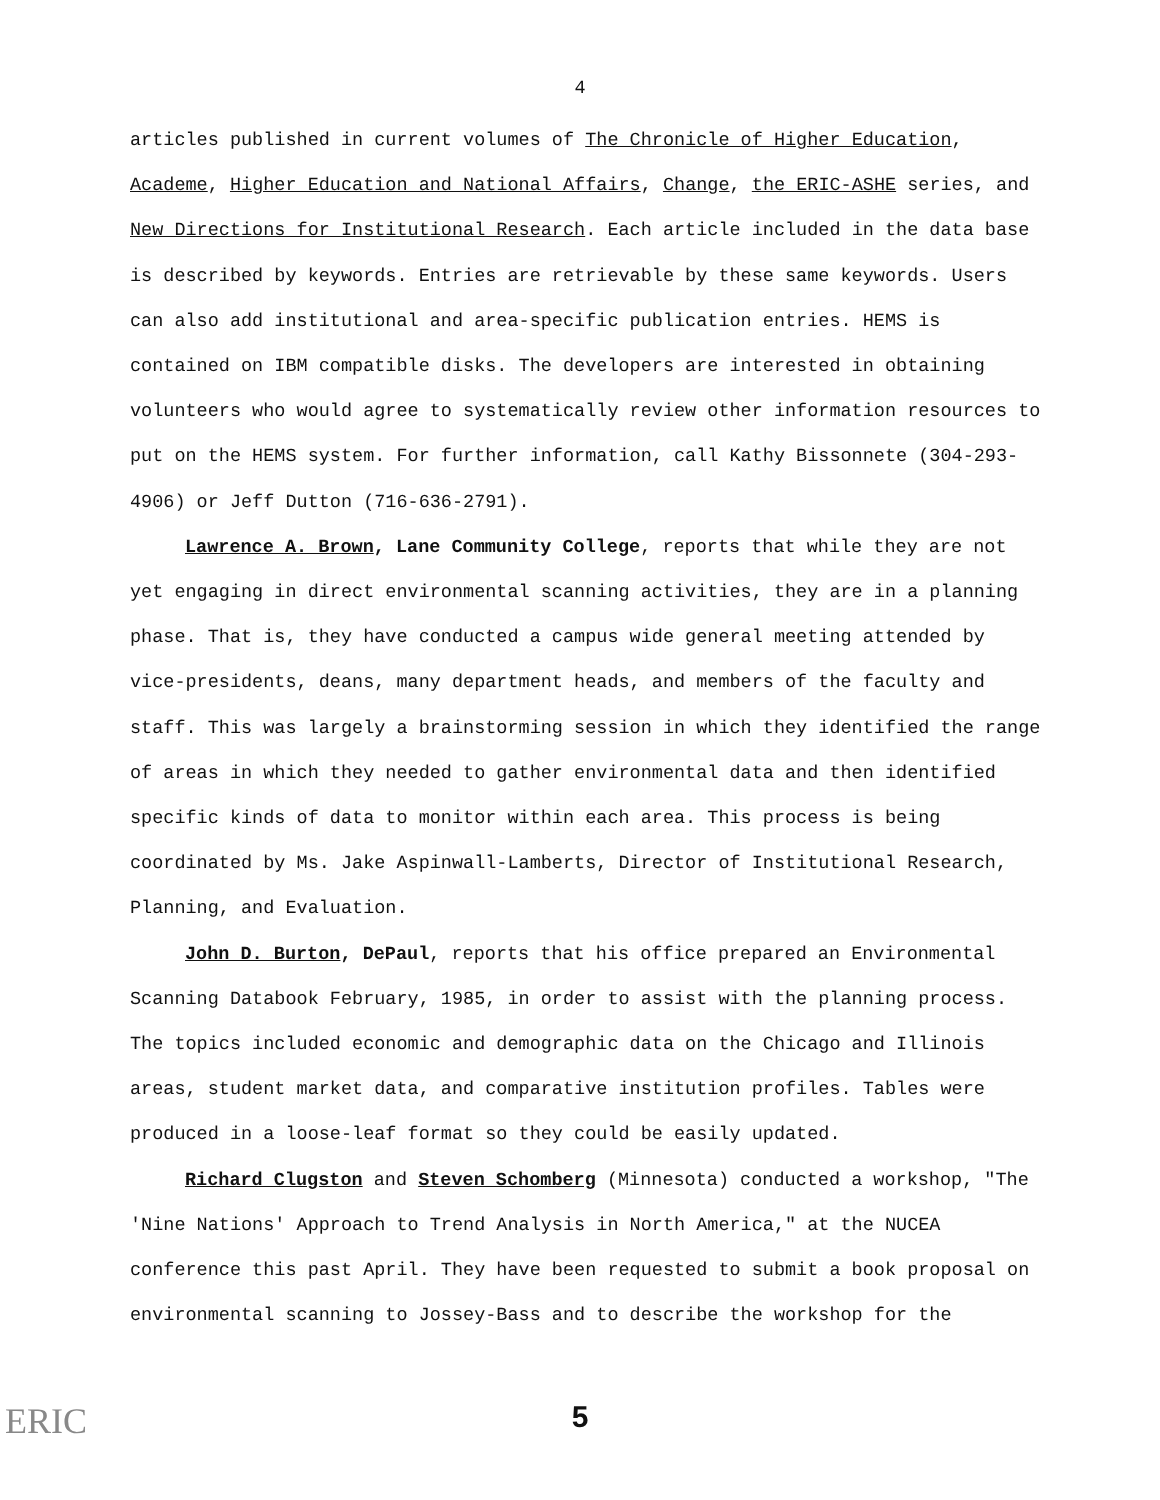4
articles published in current volumes of The Chronicle of Higher Education, Academe, Higher Education and National Affairs, Change, the ERIC-ASHE series, and New Directions for Institutional Research. Each article included in the data base is described by keywords. Entries are retrievable by these same keywords. Users can also add institutional and area-specific publication entries. HEMS is contained on IBM compatible disks. The developers are interested in obtaining volunteers who would agree to systematically review other information resources to put on the HEMS system. For further information, call Kathy Bissonnete (304-293-4906) or Jeff Dutton (716-636-2791).
Lawrence A. Brown, Lane Community College, reports that while they are not yet engaging in direct environmental scanning activities, they are in a planning phase. That is, they have conducted a campus wide general meeting attended by vice-presidents, deans, many department heads, and members of the faculty and staff. This was largely a brainstorming session in which they identified the range of areas in which they needed to gather environmental data and then identified specific kinds of data to monitor within each area. This process is being coordinated by Ms. Jake Aspinwall-Lamberts, Director of Institutional Research, Planning, and Evaluation.
John D. Burton, DePaul, reports that his office prepared an Environmental Scanning Databook February, 1985, in order to assist with the planning process. The topics included economic and demographic data on the Chicago and Illinois areas, student market data, and comparative institution profiles. Tables were produced in a loose-leaf format so they could be easily updated.
Richard Clugston and Steven Schomberg (Minnesota) conducted a workshop, "The 'Nine Nations' Approach to Trend Analysis in North America," at the NUCEA conference this past April. They have been requested to submit a book proposal on environmental scanning to Jossey-Bass and to describe the workshop for the
ERIC
5